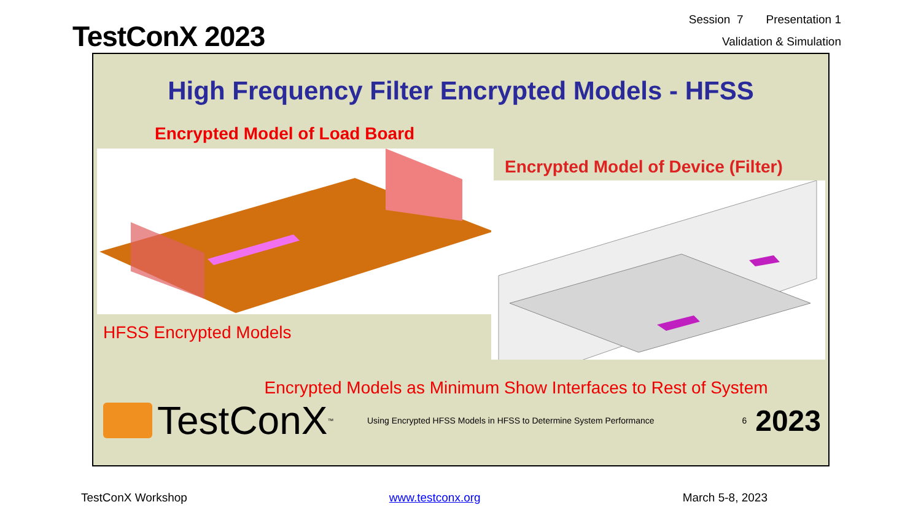TestConX 2023
Session 7 Presentation 1
Validation & Simulation
High Frequency Filter Encrypted Models - HFSS
Encrypted Model of Load Board
HFSS Encrypted Models Encrypted Model of Device (Filter)
Encrypted Models as Minimum Show Interfaces to Rest of System
TestConX<sup>™</sup>
Using Encrypted HFSS Models in HFSS to Determine System Performance
6
2023
TestConX Workshop www.testconx.org March 5-8, 2023